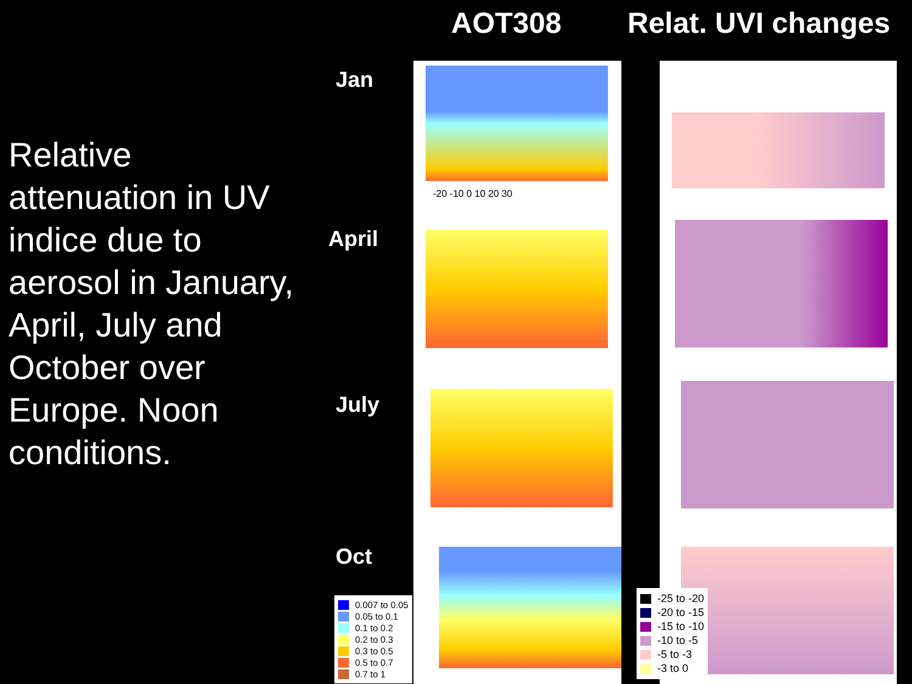AOT308 Relat. UVI changes
Relative attenuation in UV indice due to aerosol in January, April, July and October over Europe. Noon conditions.
Jan
April
July
Oct
-20 -10 0 10 20 30
0.007 to 0.05
0.05 to 0.1
0.1 to 0.2
0.2 to 0.3
0.3 to 0.5
0.5 to 0.7
0.7 to 1
-25 to -20
-20 to -15
-15 to -10
-10 to -5
-5 to -3
-3 to 0